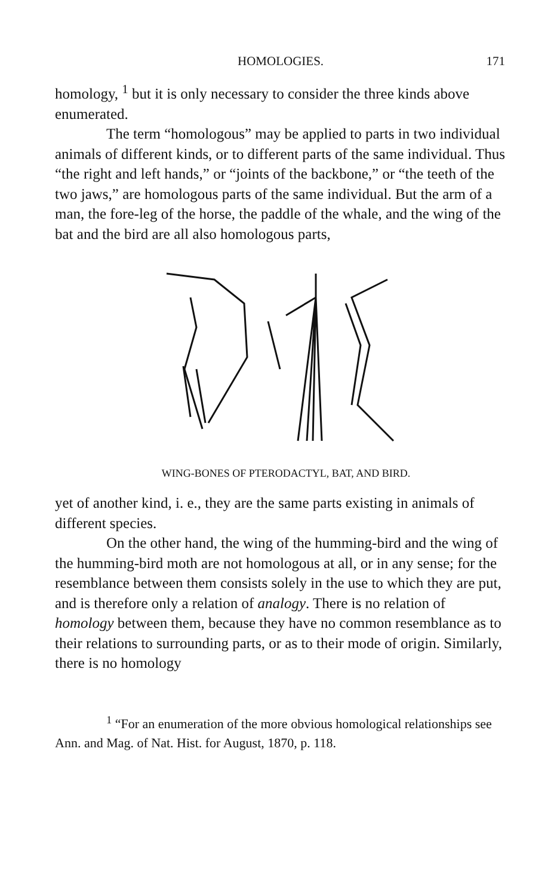HOMOLOGIES. 171
homology, <sup>1</sup> but it is only necessary to consider the three kinds above enumerated.
The term “homologous” may be applied to parts in two individual animals of different kinds, or to different parts of the same individual. Thus “the right and left hands,” or “joints of the backbone,” or “the teeth of the two jaws,” are homologous parts of the same individual. But the arm of a man, the fore-leg of the horse, the paddle of the whale, and the wing of the bat and the bird are all also homologous parts,
WING-BONES OF PTERODACTYL, BAT, AND BIRD.
yet of another kind, i. e., they are the same parts existing in animals of different species.
On the other hand, the wing of the humming-bird and the wing of the humming-bird moth are not homologous at all, or in any sense; for the resemblance between them consists solely in the use to which they are put, and is therefore only a relation of analogy. There is no relation of homology between them, because they have no common resemblance as to their relations to surrounding parts, or as to their mode of origin. Similarly, there is no homology
<sup>1</sup> “For an enumeration of the more obvious homological relationships see Ann. and Mag. of Nat. Hist. for August, 1870, p. 118.